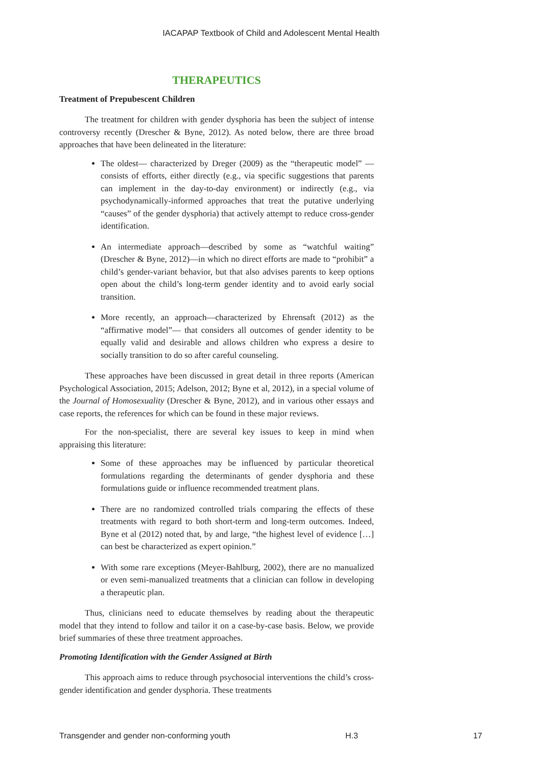IACAPAP Textbook of Child and Adolescent Mental Health
THERAPEUTICS
Treatment of Prepubescent Children
The treatment for children with gender dysphoria has been the subject of intense controversy recently (Drescher & Byne, 2012). As noted below, there are three broad approaches that have been delineated in the literature:
The oldest— characterized by Dreger (2009) as the “therapeutic model” — consists of efforts, either directly (e.g., via specific suggestions that parents can implement in the day-to-day environment) or indirectly (e.g., via psychodynamically-informed approaches that treat the putative underlying “causes” of the gender dysphoria) that actively attempt to reduce cross-gender identification.
An intermediate approach—described by some as “watchful waiting” (Drescher & Byne, 2012)—in which no direct efforts are made to “prohibit” a child’s gender-variant behavior, but that also advises parents to keep options open about the child’s long-term gender identity and to avoid early social transition.
More recently, an approach—characterized by Ehrensaft (2012) as the “affirmative model”— that considers all outcomes of gender identity to be equally valid and desirable and allows children who express a desire to socially transition to do so after careful counseling.
These approaches have been discussed in great detail in three reports (American Psychological Association, 2015; Adelson, 2012; Byne et al, 2012), in a special volume of the Journal of Homosexuality (Drescher & Byne, 2012), and in various other essays and case reports, the references for which can be found in these major reviews.
For the non-specialist, there are several key issues to keep in mind when appraising this literature:
Some of these approaches may be influenced by particular theoretical formulations regarding the determinants of gender dysphoria and these formulations guide or influence recommended treatment plans.
There are no randomized controlled trials comparing the effects of these treatments with regard to both short-term and long-term outcomes. Indeed, Byne et al (2012) noted that, by and large, “the highest level of evidence […] can best be characterized as expert opinion.”
With some rare exceptions (Meyer-Bahlburg, 2002), there are no manualized or even semi-manualized treatments that a clinician can follow in developing a therapeutic plan.
Thus, clinicians need to educate themselves by reading about the therapeutic model that they intend to follow and tailor it on a case-by-case basis. Below, we provide brief summaries of these three treatment approaches.
Promoting Identification with the Gender Assigned at Birth
This approach aims to reduce through psychosocial interventions the child’s cross-gender identification and gender dysphoria. These treatments
Transgender and gender non-conforming youth H.3 17